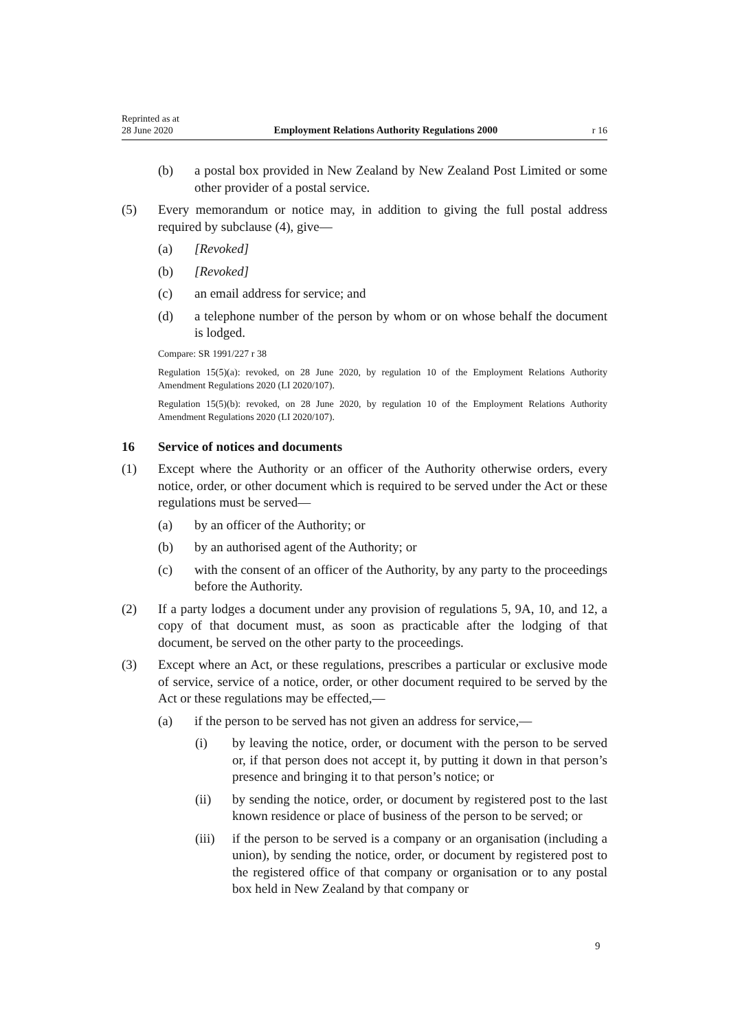Reprinted as at
28 June 2020 Employment Relations Authority Regulations 2000 r 16
(b) a postal box provided in New Zealand by New Zealand Post Limited or some other provider of a postal service.
(5) Every memorandum or notice may, in addition to giving the full postal address required by subclause (4), give—
(a) [Revoked]
(b) [Revoked]
(c) an email address for service; and
(d) a telephone number of the person by whom or on whose behalf the document is lodged.
Compare: SR 1991/227 r 38
Regulation 15(5)(a): revoked, on 28 June 2020, by regulation 10 of the Employment Relations Authority Amendment Regulations 2020 (LI 2020/107).
Regulation 15(5)(b): revoked, on 28 June 2020, by regulation 10 of the Employment Relations Authority Amendment Regulations 2020 (LI 2020/107).
16 Service of notices and documents
(1) Except where the Authority or an officer of the Authority otherwise orders, every notice, order, or other document which is required to be served under the Act or these regulations must be served—
(a) by an officer of the Authority; or
(b) by an authorised agent of the Authority; or
(c) with the consent of an officer of the Authority, by any party to the proceedings before the Authority.
(2) If a party lodges a document under any provision of regulations 5, 9A, 10, and 12, a copy of that document must, as soon as practicable after the lodging of that document, be served on the other party to the proceedings.
(3) Except where an Act, or these regulations, prescribes a particular or exclusive mode of service, service of a notice, order, or other document required to be served by the Act or these regulations may be effected,—
(a) if the person to be served has not given an address for service,—
(i) by leaving the notice, order, or document with the person to be served or, if that person does not accept it, by putting it down in that person’s presence and bringing it to that person’s notice; or
(ii) by sending the notice, order, or document by registered post to the last known residence or place of business of the person to be served; or
(iii) if the person to be served is a company or an organisation (including a union), by sending the notice, order, or document by registered post to the registered office of that company or organisation or to any postal box held in New Zealand by that company or
9